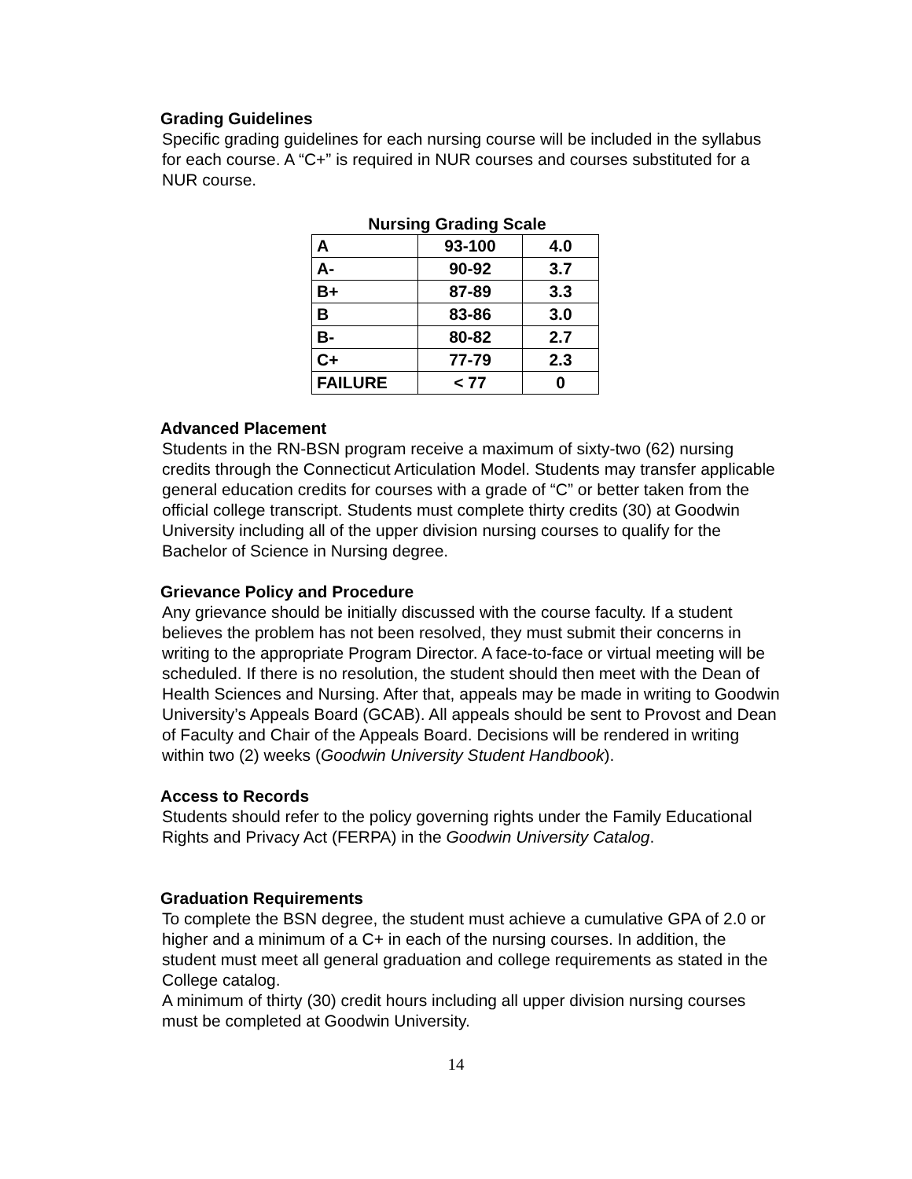Grading Guidelines
Specific grading guidelines for each nursing course will be included in the syllabus for each course. A “C+” is required in NUR courses and courses substituted for a NUR course.
Nursing Grading Scale
| A | 93-100 | 4.0 |
| A- | 90-92 | 3.7 |
| B+ | 87-89 | 3.3 |
| B | 83-86 | 3.0 |
| B- | 80-82 | 2.7 |
| C+ | 77-79 | 2.3 |
| FAILURE | < 77 | 0 |
Advanced Placement
Students in the RN-BSN program receive a maximum of sixty-two (62) nursing credits through the Connecticut Articulation Model. Students may transfer applicable general education credits for courses with a grade of “C” or better taken from the official college transcript. Students must complete thirty credits (30) at Goodwin University including all of the upper division nursing courses to qualify for the Bachelor of Science in Nursing degree.
Grievance Policy and Procedure
Any grievance should be initially discussed with the course faculty. If a student believes the problem has not been resolved, they must submit their concerns in writing to the appropriate Program Director. A face-to-face or virtual meeting will be scheduled. If there is no resolution, the student should then meet with the Dean of Health Sciences and Nursing. After that, appeals may be made in writing to Goodwin University’s Appeals Board (GCAB). All appeals should be sent to Provost and Dean of Faculty and Chair of the Appeals Board. Decisions will be rendered in writing within two (2) weeks (Goodwin University Student Handbook).
Access to Records
Students should refer to the policy governing rights under the Family Educational Rights and Privacy Act (FERPA) in the Goodwin University Catalog.
Graduation Requirements
To complete the BSN degree, the student must achieve a cumulative GPA of 2.0 or higher and a minimum of a C+ in each of the nursing courses. In addition, the student must meet all general graduation and college requirements as stated in the College catalog.
A minimum of thirty (30) credit hours including all upper division nursing courses must be completed at Goodwin University.
14